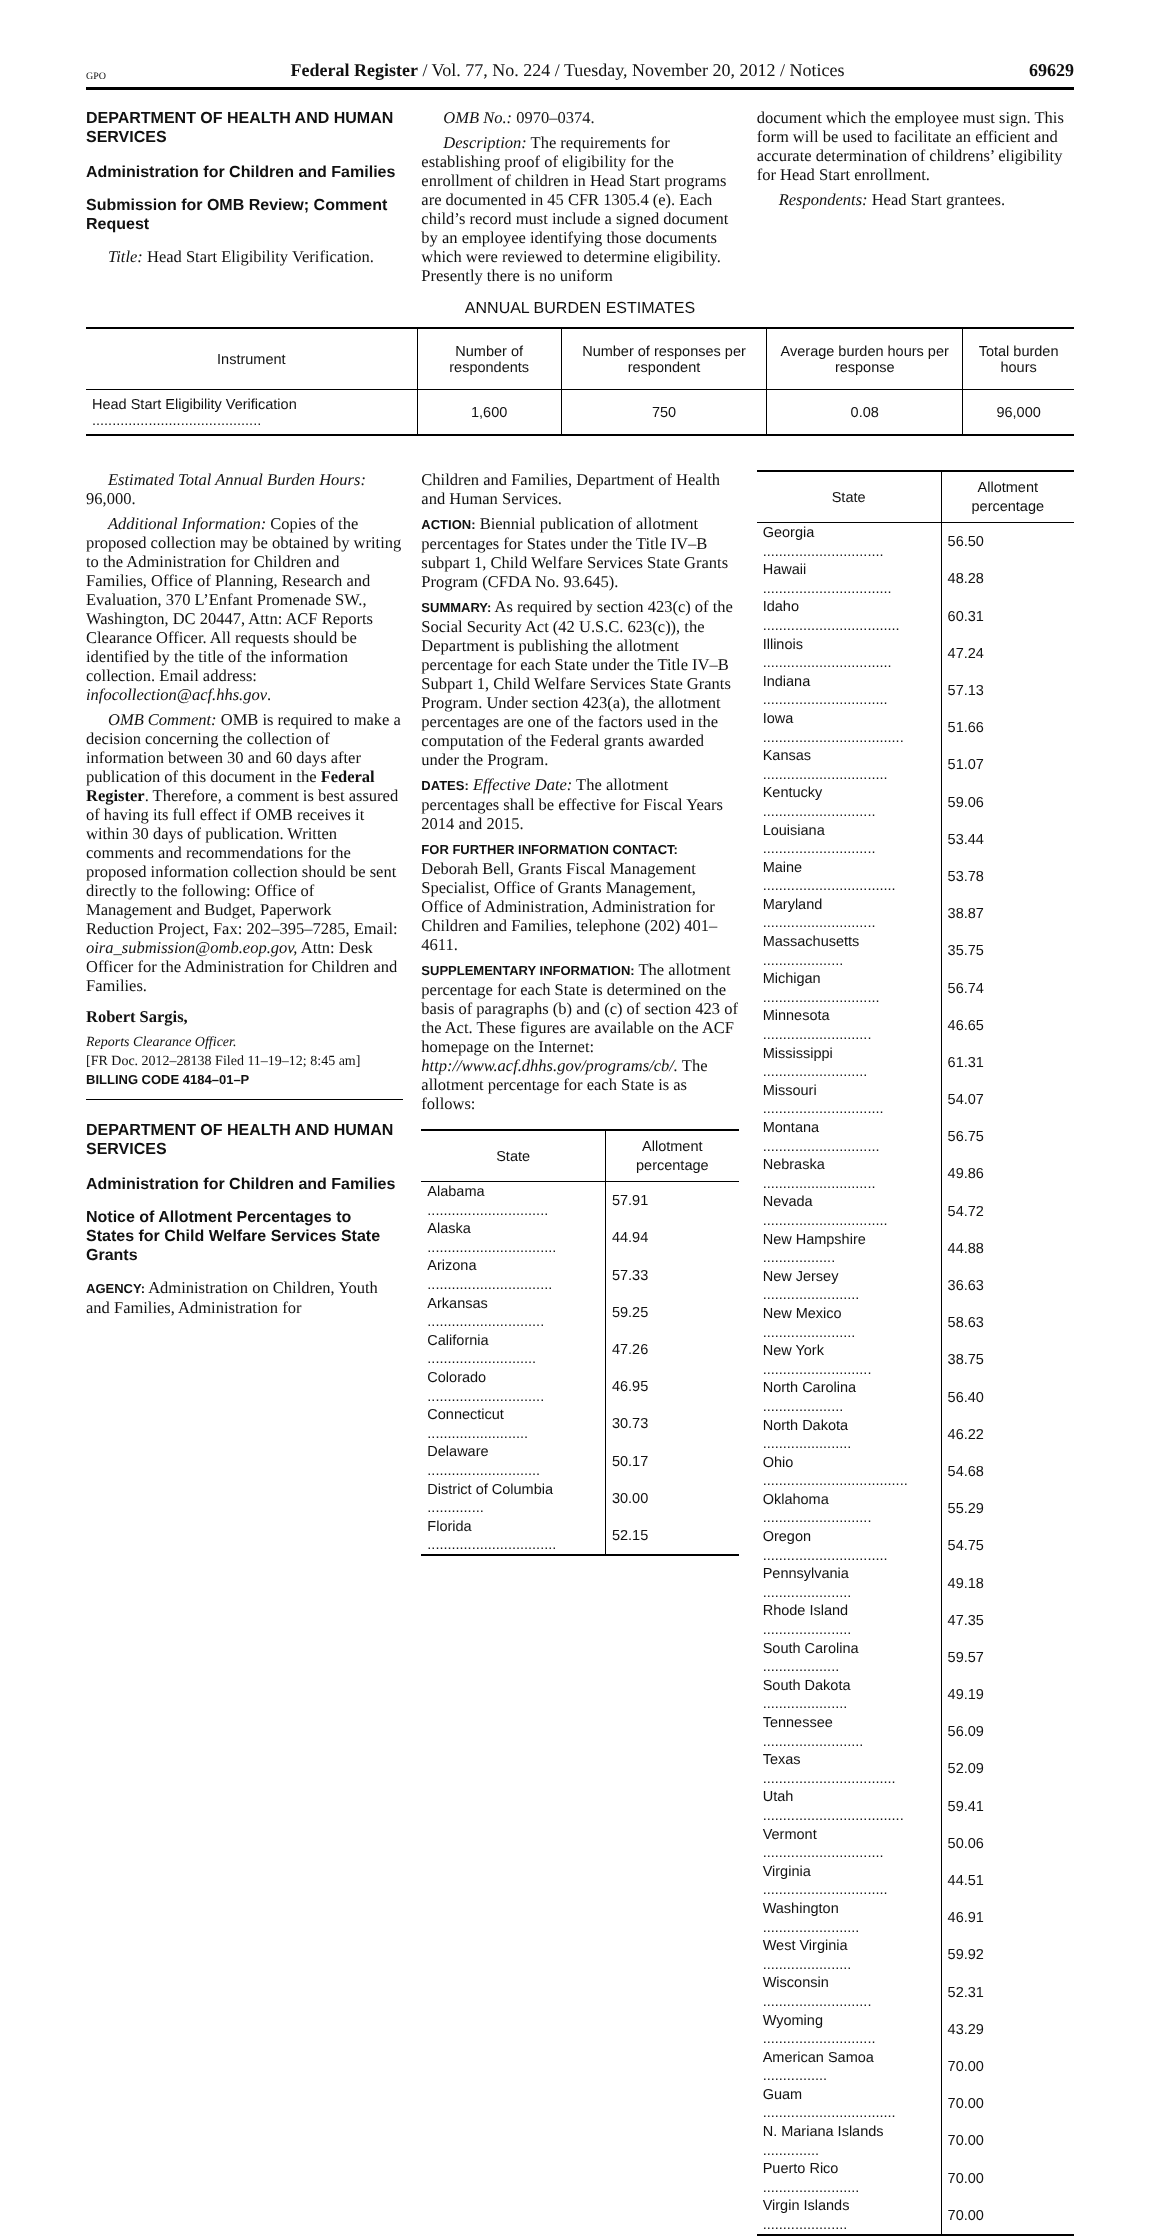GPO Federal Register / Vol. 77, No. 224 / Tuesday, November 20, 2012 / Notices 69629
DEPARTMENT OF HEALTH AND HUMAN SERVICES
Administration for Children and Families
Submission for OMB Review; Comment Request
Title: Head Start Eligibility Verification.
OMB No.: 0970–0374.
Description: The requirements for establishing proof of eligibility for the enrollment of children in Head Start programs are documented in 45 CFR 1305.4 (e). Each child’s record must include a signed document by an employee identifying those documents which were reviewed to determine eligibility. Presently there is no uniform
document which the employee must sign. This form will be used to facilitate an efficient and accurate determination of childrens’ eligibility for Head Start enrollment.
Respondents: Head Start grantees.
ANNUAL BURDEN ESTIMATES
| Instrument | Number of respondents | Number of responses per respondent | Average burden hours per response | Total burden hours |
| --- | --- | --- | --- | --- |
| Head Start Eligibility Verification .......................................... | 1,600 | 750 | 0.08 | 96,000 |
Estimated Total Annual Burden Hours: 96,000.
Additional Information: Copies of the proposed collection may be obtained by writing to the Administration for Children and Families, Office of Planning, Research and Evaluation, 370 L’Enfant Promenade SW., Washington, DC 20447, Attn: ACF Reports Clearance Officer. All requests should be identified by the title of the information collection. Email address: infocollection@acf.hhs.gov.
OMB Comment: OMB is required to make a decision concerning the collection of information between 30 and 60 days after publication of this document in the Federal Register. Therefore, a comment is best assured of having its full effect if OMB receives it within 30 days of publication. Written comments and recommendations for the proposed information collection should be sent directly to the following: Office of Management and Budget, Paperwork Reduction Project, Fax: 202–395–7285, Email: oira_submission@omb.eop.gov, Attn: Desk Officer for the Administration for Children and Families.
Robert Sargis,
Reports Clearance Officer.
[FR Doc. 2012–28138 Filed 11–19–12; 8:45 am]
BILLING CODE 4184–01–P
DEPARTMENT OF HEALTH AND HUMAN SERVICES
Administration for Children and Families
Notice of Allotment Percentages to States for Child Welfare Services State Grants
AGENCY: Administration on Children, Youth and Families, Administration for
Children and Families, Department of Health and Human Services.
ACTION: Biennial publication of allotment percentages for States under the Title IV–B subpart 1, Child Welfare Services State Grants Program (CFDA No. 93.645).
SUMMARY: As required by section 423(c) of the Social Security Act (42 U.S.C. 623(c)), the Department is publishing the allotment percentage for each State under the Title IV–B Subpart 1, Child Welfare Services State Grants Program. Under section 423(a), the allotment percentages are one of the factors used in the computation of the Federal grants awarded under the Program.
DATES: Effective Date: The allotment percentages shall be effective for Fiscal Years 2014 and 2015.
FOR FURTHER INFORMATION CONTACT: Deborah Bell, Grants Fiscal Management Specialist, Office of Grants Management, Office of Administration, Administration for Children and Families, telephone (202) 401–4611.
SUPPLEMENTARY INFORMATION: The allotment percentage for each State is determined on the basis of paragraphs (b) and (c) of section 423 of the Act. These figures are available on the ACF homepage on the Internet: http://www.acf.dhhs.gov/programs/cb/. The allotment percentage for each State is as follows:
| State | Allotment percentage |
| --- | --- |
| Alabama .............................. | 57.91 |
| Alaska ................................ | 44.94 |
| Arizona ............................... | 57.33 |
| Arkansas ............................. | 59.25 |
| California ........................... | 47.26 |
| Colorado ............................. | 46.95 |
| Connecticut ......................... | 30.73 |
| Delaware ............................ | 50.17 |
| District of Columbia .............. | 30.00 |
| Florida ................................ | 52.15 |
| State | Allotment percentage |
| --- | --- |
| Georgia .............................. | 56.50 |
| Hawaii ................................ | 48.28 |
| Idaho .................................. | 60.31 |
| Illinois ................................ | 47.24 |
| Indiana ............................... | 57.13 |
| Iowa ................................... | 51.66 |
| Kansas ............................... | 51.07 |
| Kentucky ............................ | 59.06 |
| Louisiana ............................ | 53.44 |
| Maine ................................. | 53.78 |
| Maryland ............................ | 38.87 |
| Massachusetts .................... | 35.75 |
| Michigan ............................. | 56.74 |
| Minnesota ........................... | 46.65 |
| Mississippi .......................... | 61.31 |
| Missouri .............................. | 54.07 |
| Montana ............................. | 56.75 |
| Nebraska ............................ | 49.86 |
| Nevada ............................... | 54.72 |
| New Hampshire .................. | 44.88 |
| New Jersey ........................ | 36.63 |
| New Mexico ....................... | 58.63 |
| New York ........................... | 38.75 |
| North Carolina .................... | 56.40 |
| North Dakota ...................... | 46.22 |
| Ohio .................................... | 54.68 |
| Oklahoma ........................... | 55.29 |
| Oregon ............................... | 54.75 |
| Pennsylvania ...................... | 49.18 |
| Rhode Island ...................... | 47.35 |
| South Carolina ................... | 59.57 |
| South Dakota ..................... | 49.19 |
| Tennessee ......................... | 56.09 |
| Texas ................................. | 52.09 |
| Utah ................................... | 59.41 |
| Vermont .............................. | 50.06 |
| Virginia ............................... | 44.51 |
| Washington ........................ | 46.91 |
| West Virginia ...................... | 59.92 |
| Wisconsin ........................... | 52.31 |
| Wyoming ............................ | 43.29 |
| American Samoa ................ | 70.00 |
| Guam ................................. | 70.00 |
| N. Mariana Islands .............. | 70.00 |
| Puerto Rico ........................ | 70.00 |
| Virgin Islands ..................... | 70.00 |